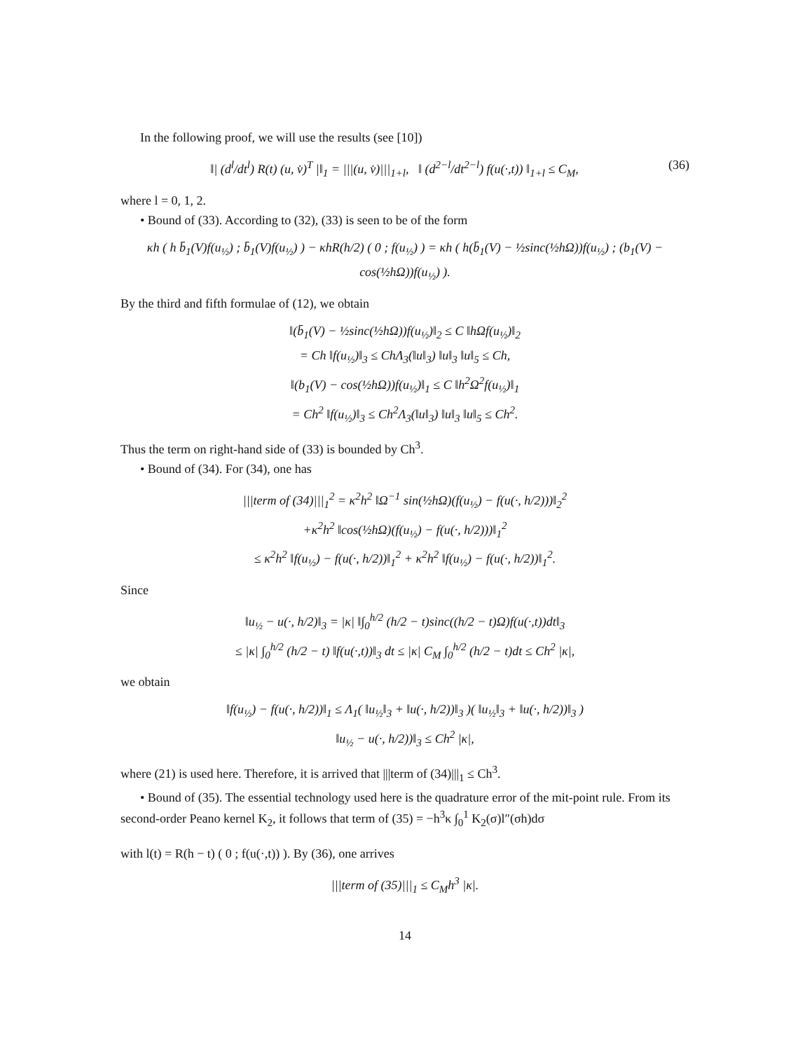In the following proof, we will use the results (see [10])
(36) ‖| (d<sup>l</sup>/dt<sup>l</sup>) R(t) (u, v̇)<sup>T</sup> |‖<sub>1</sub> = |||(u, v̇)|||<sub>1+l</sub>, ‖ (d<sup>2−l</sup>/dt<sup>2−l</sup>) f(u(·,t)) ‖<sub>1+l</sub> ≤ C<sub>M</sub>,
where l = 0, 1, 2.
• Bound of (33). According to (32), (33) is seen to be of the form
κh ( h b̄<sub>1</sub>(V)f(u<sub>½</sub>) ; b̄<sub>1</sub>(V)f(u<sub>½</sub>) ) − κhR(h/2) ( 0 ; f(u<sub>½</sub>) ) = κh ( h(b̄<sub>1</sub>(V) − ½sinc(½hΩ))f(u<sub>½</sub>) ; (b<sub>1</sub>(V) − cos(½hΩ))f(u<sub>½</sub>) ).
By the third and fifth formulae of (12), we obtain
‖(b̄<sub>1</sub>(V) − ½sinc(½hΩ))f(u<sub>½</sub>)‖<sub>2</sub> ≤ C ‖hΩf(u<sub>½</sub>)‖<sub>2</sub>
= Ch ‖f(u<sub>½</sub>)‖<sub>3</sub> ≤ ChΛ<sub>3</sub>(‖u‖<sub>3</sub>) ‖u‖<sub>3</sub> ‖u‖<sub>5</sub> ≤ Ch,
‖(b<sub>1</sub>(V) − cos(½hΩ))f(u<sub>½</sub>)‖<sub>1</sub> ≤ C ‖h<sup>2</sup>Ω<sup>2</sup>f(u<sub>½</sub>)‖<sub>1</sub>
= Ch<sup>2</sup> ‖f(u<sub>½</sub>)‖<sub>3</sub> ≤ Ch<sup>2</sup>Λ<sub>3</sub>(‖u‖<sub>3</sub>) ‖u‖<sub>3</sub> ‖u‖<sub>5</sub> ≤ Ch<sup>2</sup>.
Thus the term on right-hand side of (33) is bounded by Ch<sup>3</sup>.
• Bound of (34). For (34), one has
|||term of (34)|||<sub>1</sub><sup>2</sup> = κ<sup>2</sup>h<sup>2</sup> ‖Ω<sup>−1</sup> sin(½hΩ)(f(u<sub>½</sub>) − f(u(·, h/2)))‖<sub>2</sub><sup>2</sup>
+κ<sup>2</sup>h<sup>2</sup> ‖cos(½hΩ)(f(u<sub>½</sub>) − f(u(·, h/2)))‖<sub>1</sub><sup>2</sup>
≤ κ<sup>2</sup>h<sup>2</sup> ‖f(u<sub>½</sub>) − f(u(·, h/2))‖<sub>1</sub><sup>2</sup> + κ<sup>2</sup>h<sup>2</sup> ‖f(u<sub>½</sub>) − f(u(·, h/2))‖<sub>1</sub><sup>2</sup>.
Since
‖u<sub>½</sub> − u(·, h/2)‖<sub>3</sub> = |κ| ‖∫<sub>0</sub><sup>h/2</sup> (h/2 − t)sinc((h/2 − t)Ω)f(u(·,t))dt‖<sub>3</sub>
≤ |κ| ∫<sub>0</sub><sup>h/2</sup> (h/2 − t) ‖f(u(·,t))‖<sub>3</sub> dt ≤ |κ| C<sub>M</sub> ∫<sub>0</sub><sup>h/2</sup> (h/2 − t)dt ≤ Ch<sup>2</sup> |κ|,
we obtain
‖f(u<sub>½</sub>) − f(u(·, h/2))‖<sub>1</sub> ≤ Λ<sub>1</sub>( ‖u<sub>½</sub>‖<sub>3</sub> + ‖u(·, h/2))‖<sub>3</sub> )( ‖u<sub>½</sub>‖<sub>3</sub> + ‖u(·, h/2))‖<sub>3</sub> )
‖u<sub>½</sub> − u(·, h/2))‖<sub>3</sub> ≤ Ch<sup>2</sup> |κ|,
where (21) is used here. Therefore, it is arrived that |||term of (34)|||<sub>1</sub> ≤ Ch<sup>3</sup>.
• Bound of (35). The essential technology used here is the quadrature error of the mit-point rule. From its second-order Peano kernel K<sub>2</sub>, it follows that term of (35) = −h<sup>3</sup>κ ∫<sub>0</sub><sup>1</sup> K<sub>2</sub>(σ)l″(σh)dσ
with l(t) = R(h − t) ( 0 ; f(u(·,t)) ). By (36), one arrives
|||term of (35)|||<sub>1</sub> ≤ C<sub>M</sub>h<sup>3</sup> |κ|.
14